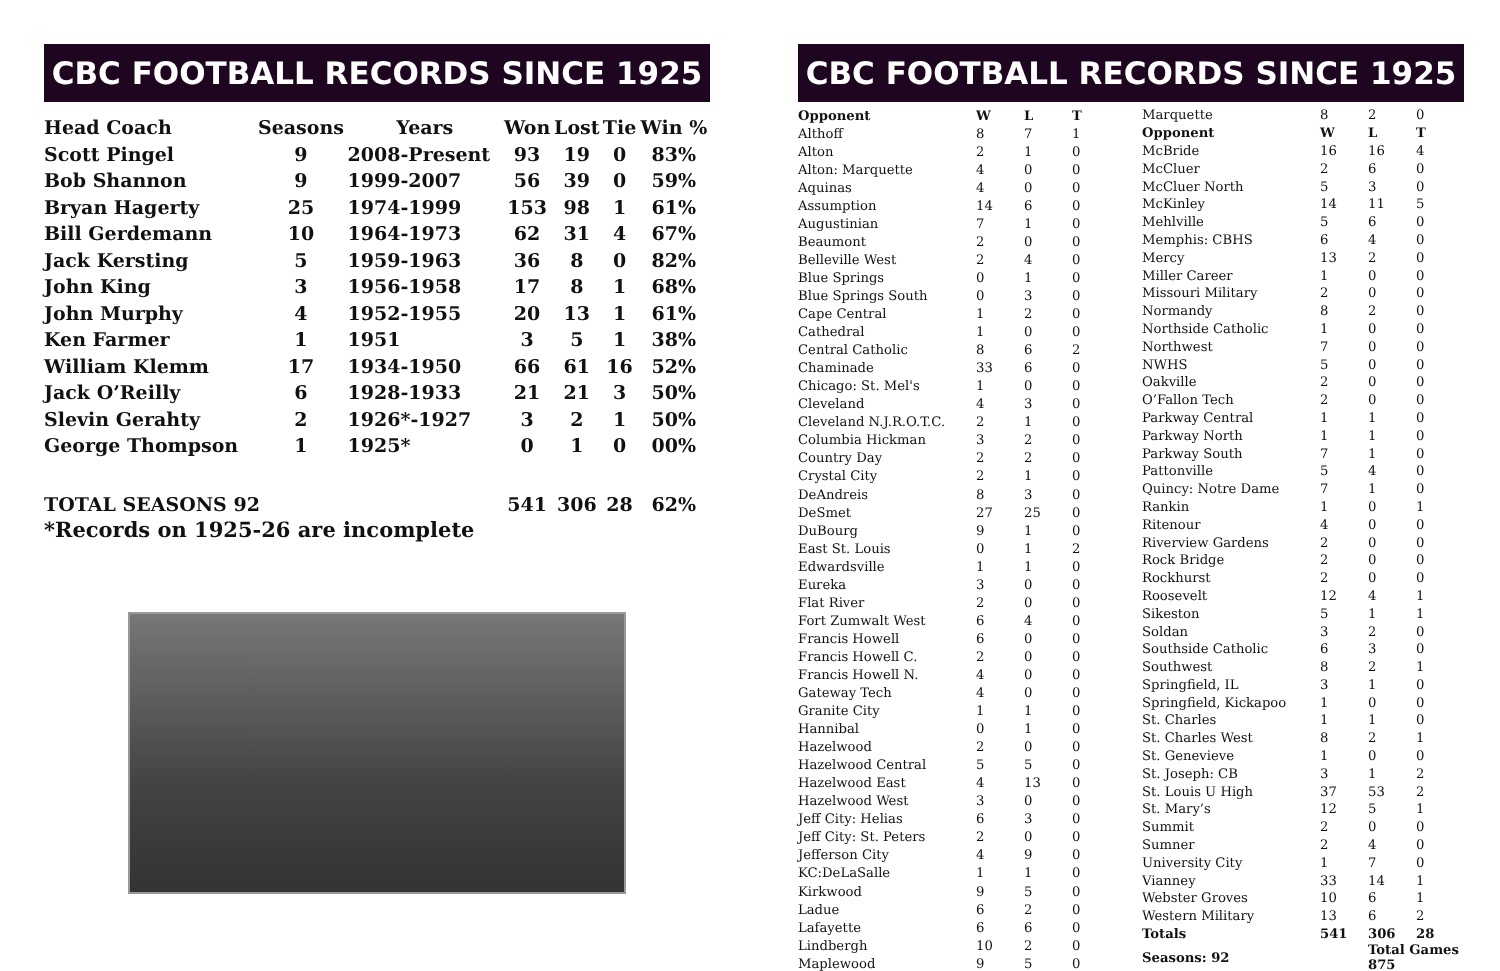CBC FOOTBALL RECORDS SINCE 1925
| Head Coach | Seasons | Years | Won | Lost | Tie | Win % |
| --- | --- | --- | --- | --- | --- | --- |
| Scott Pingel | 9 | 2008-Present | 93 | 19 | 0 | 83% |
| Bob Shannon | 9 | 1999-2007 | 56 | 39 | 0 | 59% |
| Bryan Hagerty | 25 | 1974-1999 | 153 | 98 | 1 | 61% |
| Bill Gerdemann | 10 | 1964-1973 | 62 | 31 | 4 | 67% |
| Jack Kersting | 5 | 1959-1963 | 36 | 8 | 0 | 82% |
| John King | 3 | 1956-1958 | 17 | 8 | 1 | 68% |
| John Murphy | 4 | 1952-1955 | 20 | 13 | 1 | 61% |
| Ken Farmer | 1 | 1951 | 3 | 5 | 1 | 38% |
| William Klemm | 17 | 1934-1950 | 66 | 61 | 16 | 52% |
| Jack O’Reilly | 6 | 1928-1933 | 21 | 21 | 3 | 50% |
| Slevin Gerahty | 2 | 1926*-1927 | 3 | 2 | 1 | 50% |
| George Thompson | 1 | 1925* | 0 | 1 | 0 | 00% |
| TOTAL SEASONS 92 | | | 541 | 306 | 28 | 62% |
*Records on 1925-26 are incomplete
CBC FOOTBALL RECORDS SINCE 1925
| Opponent | W | L | T |
| Althoff | 8 | 7 | 1 |
| Alton | 2 | 1 | 0 |
| Alton: Marquette | 4 | 0 | 0 |
| Aquinas | 4 | 0 | 0 |
| Assumption | 14 | 6 | 0 |
| Augustinian | 7 | 1 | 0 |
| Beaumont | 2 | 0 | 0 |
| Belleville West | 2 | 4 | 0 |
| Blue Springs | 0 | 1 | 0 |
| Blue Springs South | 0 | 3 | 0 |
| Cape Central | 1 | 2 | 0 |
| Cathedral | 1 | 0 | 0 |
| Central Catholic | 8 | 6 | 2 |
| Chaminade | 33 | 6 | 0 |
| Chicago: St. Mel's | 1 | 0 | 0 |
| Cleveland | 4 | 3 | 0 |
| Cleveland N.J.R.O.T.C. | 2 | 1 | 0 |
| Columbia Hickman | 3 | 2 | 0 |
| Country Day | 2 | 2 | 0 |
| Crystal City | 2 | 1 | 0 |
| DeAndreis | 8 | 3 | 0 |
| DeSmet | 27 | 25 | 0 |
| DuBourg | 9 | 1 | 0 |
| East St. Louis | 0 | 1 | 2 |
| Edwardsville | 1 | 1 | 0 |
| Eureka | 3 | 0 | 0 |
| Flat River | 2 | 0 | 0 |
| Fort Zumwalt West | 6 | 4 | 0 |
| Francis Howell | 6 | 0 | 0 |
| Francis Howell C. | 2 | 0 | 0 |
| Francis Howell N. | 4 | 0 | 0 |
| Gateway Tech | 4 | 0 | 0 |
| Granite City | 1 | 1 | 0 |
| Hannibal | 0 | 1 | 0 |
| Hazelwood | 2 | 0 | 0 |
| Hazelwood Central | 5 | 5 | 0 |
| Hazelwood East | 4 | 13 | 0 |
| Hazelwood West | 3 | 0 | 0 |
| Jeff City: Helias | 6 | 3 | 0 |
| Jeff City: St. Peters | 2 | 0 | 0 |
| Jefferson City | 4 | 9 | 0 |
| KC:DeLaSalle | 1 | 1 | 0 |
| Kirkwood | 9 | 5 | 0 |
| Ladue | 6 | 2 | 0 |
| Lafayette | 6 | 6 | 0 |
| Lindbergh | 10 | 2 | 0 |
| Maplewood | 9 | 5 | 0 |
| Marquette | 8 | 2 | 0 |
| Opponent | W | L | T |
| McBride | 16 | 16 | 4 |
| McCluer | 2 | 6 | 0 |
| McCluer North | 5 | 3 | 0 |
| McKinley | 14 | 11 | 5 |
| Mehlville | 5 | 6 | 0 |
| Memphis: CBHS | 6 | 4 | 0 |
| Mercy | 13 | 2 | 0 |
| Miller Career | 1 | 0 | 0 |
| Missouri Military | 2 | 0 | 0 |
| Normandy | 8 | 2 | 0 |
| Northside Catholic | 1 | 0 | 0 |
| Northwest | 7 | 0 | 0 |
| NWHS | 5 | 0 | 0 |
| Oakville | 2 | 0 | 0 |
| O’Fallon Tech | 2 | 0 | 0 |
| Parkway Central | 1 | 1 | 0 |
| Parkway North | 1 | 1 | 0 |
| Parkway South | 7 | 1 | 0 |
| Pattonville | 5 | 4 | 0 |
| Quincy: Notre Dame | 7 | 1 | 0 |
| Rankin | 1 | 0 | 1 |
| Ritenour | 4 | 0 | 0 |
| Riverview Gardens | 2 | 0 | 0 |
| Rock Bridge | 2 | 0 | 0 |
| Rockhurst | 2 | 0 | 0 |
| Roosevelt | 12 | 4 | 1 |
| Sikeston | 5 | 1 | 1 |
| Soldan | 3 | 2 | 0 |
| Southside Catholic | 6 | 3 | 0 |
| Southwest | 8 | 2 | 1 |
| Springfield, IL | 3 | 1 | 0 |
| Springfield, Kickapoo | 1 | 0 | 0 |
| St. Charles | 1 | 1 | 0 |
| St. Charles West | 8 | 2 | 1 |
| St. Genevieve | 1 | 0 | 0 |
| St. Joseph: CB | 3 | 1 | 2 |
| St. Louis U High | 37 | 53 | 2 |
| St. Mary’s | 12 | 5 | 1 |
| Summit | 2 | 0 | 0 |
| Sumner | 2 | 4 | 0 |
| University City | 1 | 7 | 0 |
| Vianney | 33 | 14 | 1 |
| Webster Groves | 10 | 6 | 1 |
| Western Military | 13 | 6 | 2 |
| Totals | 541 | 306 | 28 |
| Seasons: 92 | | Total Games 875 | |